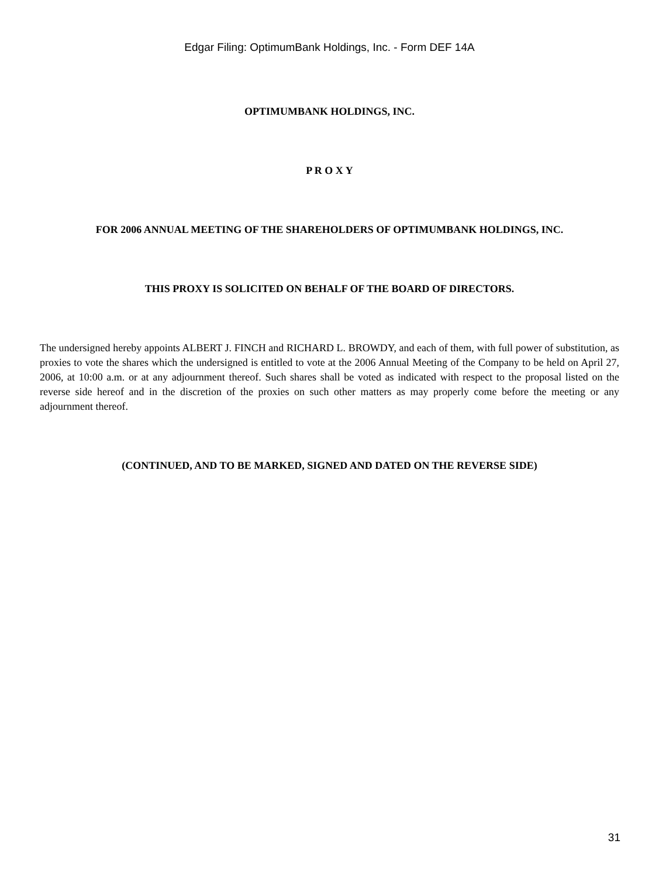Edgar Filing: OptimumBank Holdings, Inc. - Form DEF 14A
OPTIMUMBANK HOLDINGS, INC.
P R O X Y
FOR 2006 ANNUAL MEETING OF THE SHAREHOLDERS OF OPTIMUMBANK HOLDINGS, INC.
THIS PROXY IS SOLICITED ON BEHALF OF THE BOARD OF DIRECTORS.
The undersigned hereby appoints ALBERT J. FINCH and RICHARD L. BROWDY, and each of them, with full power of substitution, as proxies to vote the shares which the undersigned is entitled to vote at the 2006 Annual Meeting of the Company to be held on April 27, 2006, at 10:00 a.m. or at any adjournment thereof. Such shares shall be voted as indicated with respect to the proposal listed on the reverse side hereof and in the discretion of the proxies on such other matters as may properly come before the meeting or any adjournment thereof.
(CONTINUED, AND TO BE MARKED, SIGNED AND DATED ON THE REVERSE SIDE)
31